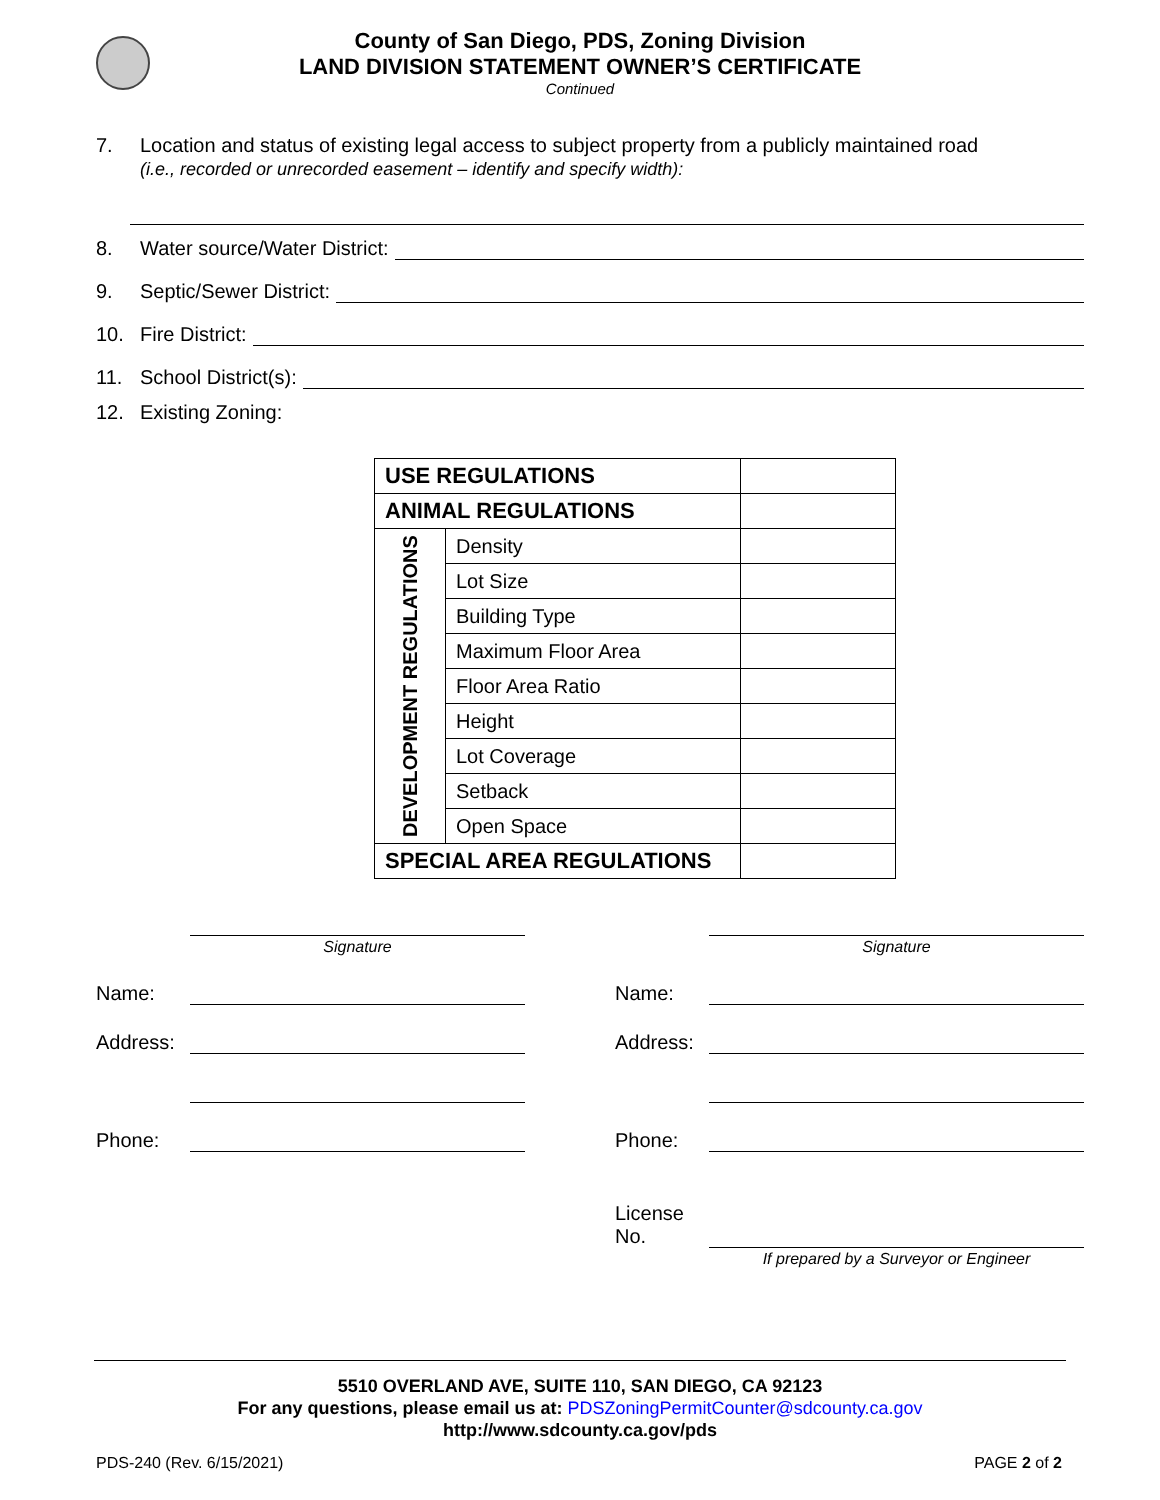County of San Diego, PDS, Zoning Division
LAND DIVISION STATEMENT OWNER’S CERTIFICATE
Continued
7. Location and status of existing legal access to subject property from a publicly maintained road
(i.e., recorded or unrecorded easement – identify and specify width):
8. Water source/Water District:
9. Septic/Sewer District:
10. Fire District:
11. School District(s):
12. Existing Zoning:
| USE REGULATIONS | | |
| ANIMAL REGULATIONS | | |
| DEVELOPMENT REGULATIONS | Density | |
| | Lot Size | |
| | Building Type | |
| | Maximum Floor Area | |
| | Floor Area Ratio | |
| | Height | |
| | Lot Coverage | |
| | Setback | |
| | Open Space | |
| SPECIAL AREA REGULATIONS | | |
Signature
Name:
Address:
Phone:
Signature
Name:
Address:
Phone:
License No.
If prepared by a Surveyor or Engineer
5510 OVERLAND AVE, SUITE 110, SAN DIEGO, CA 92123
For any questions, please email us at: PDSZoningPermitCounter@sdcounty.ca.gov
http://www.sdcounty.ca.gov/pds
PDS-240 (Rev. 6/15/2021) PAGE 2 of 2